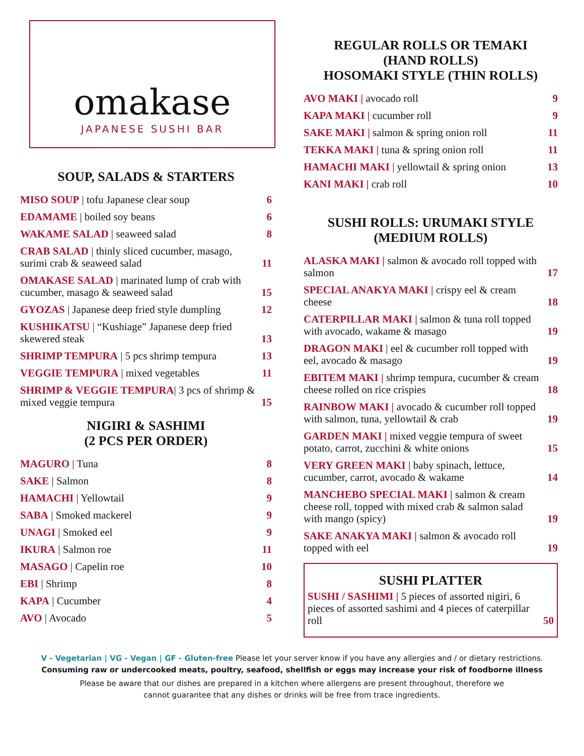omakase
JAPANESE SUSHI BAR
SOUP, SALADS & STARTERS
MISO SOUP | tofu Japanese clear soup 6
EDAMAME | boiled soy beans 6
WAKAME SALAD | seaweed salad 8
CRAB SALAD | thinly sliced cucumber, masago, surimi crab & seaweed salad 11
OMAKASE SALAD | marinated lump of crab with cucumber, masago & seaweed salad 15
GYOZAS | Japanese deep fried style dumpling 12
KUSHIKATSU | “Kushiage” Japanese deep fried skewered steak 13
SHRIMP TEMPURA | 5 pcs shrimp tempura 13
VEGGIE TEMPURA | mixed vegetables 11
SHRIMP & VEGGIE TEMPURA| 3 pcs of shrimp & mixed veggie tempura 15
NIGIRI & SASHIMI
(2 PCS PER ORDER)
MAGURO | Tuna 8
SAKE | Salmon 8
HAMACHI | Yellowtail 9
SABA | Smoked mackerel 9
UNAGI | Smoked eel 9
IKURA | Salmon roe 11
MASAGO | Capelin roe 10
EBI | Shrimp 8
KAPA | Cucumber 4
AVO | Avocado 5
REGULAR ROLLS OR TEMAKI
(HAND ROLLS)
HOSOMAKI STYLE (THIN ROLLS)
AVO MAKI | avocado roll 9
KAPA MAKI | cucumber roll 9
SAKE MAKI | salmon & spring onion roll 11
TEKKA MAKI | tuna & spring onion roll 11
HAMACHI MAKI | yellowtail & spring onion 13
KANI MAKI | crab roll 10
SUSHI ROLLS: URUMAKI STYLE
(MEDIUM ROLLS)
ALASKA MAKI | salmon & avocado roll topped with salmon 17
SPECIAL ANAKYA MAKI | crispy eel & cream cheese 18
CATERPILLAR MAKI | salmon & tuna roll topped with avocado, wakame & masago 19
DRAGON MAKI | eel & cucumber roll topped with eel, avocado & masago 19
EBITEM MAKI | shrimp tempura, cucumber & cream cheese rolled on rice crispies 18
RAINBOW MAKI | avocado & cucumber roll topped with salmon, tuna, yellowtail & crab 19
GARDEN MAKI | mixed veggie tempura of sweet potato, carrot, zucchini & white onions 15
VERY GREEN MAKI | baby spinach, lettuce, cucumber, carrot, avocado & wakame 14
MANCHEBO SPECIAL MAKI | salmon & cream cheese roll, topped with mixed crab & salmon salad with mango (spicy) 19
SAKE ANAKYA MAKI | salmon & avocado roll topped with eel 19
SUSHI PLATTER
SUSHI / SASHIMI | 5 pieces of assorted nigiri, 6 pieces of assorted sashimi and 4 pieces of caterpillar roll 50
V - Vegetarian | VG - Vegan | GF - Gluten-free Please let your server know if you have any allergies and / or dietary restrictions.
Consuming raw or undercooked meats, poultry, seafood, shellfish or eggs may increase your risk of foodborne illness
Please be aware that our dishes are prepared in a kitchen where allergens are present throughout, therefore we
cannot guarantee that any dishes or drinks will be free from trace ingredients.